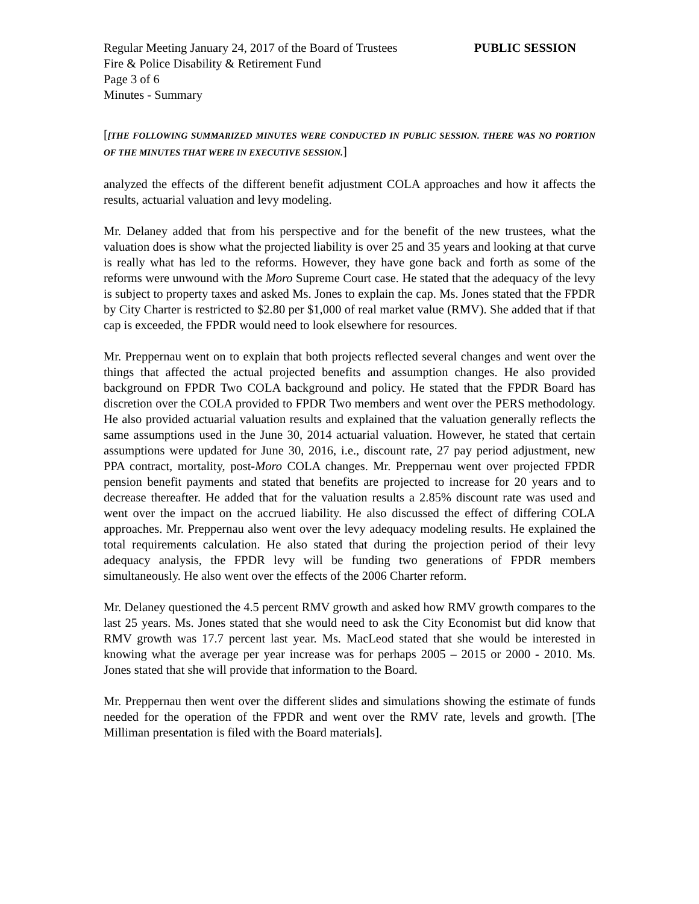Regular Meeting January 24, 2017 of the Board of Trustees PUBLIC SESSION
Fire & Police Disability & Retirement Fund
Page 3 of 6
Minutes - Summary
[[THE FOLLOWING SUMMARIZED MINUTES WERE CONDUCTED IN PUBLIC SESSION. THERE WAS NO PORTION OF THE MINUTES THAT WERE IN EXECUTIVE SESSION.]
analyzed the effects of the different benefit adjustment COLA approaches and how it affects the results, actuarial valuation and levy modeling.
Mr. Delaney added that from his perspective and for the benefit of the new trustees, what the valuation does is show what the projected liability is over 25 and 35 years and looking at that curve is really what has led to the reforms. However, they have gone back and forth as some of the reforms were unwound with the Moro Supreme Court case. He stated that the adequacy of the levy is subject to property taxes and asked Ms. Jones to explain the cap. Ms. Jones stated that the FPDR by City Charter is restricted to $2.80 per $1,000 of real market value (RMV). She added that if that cap is exceeded, the FPDR would need to look elsewhere for resources.
Mr. Preppernau went on to explain that both projects reflected several changes and went over the things that affected the actual projected benefits and assumption changes. He also provided background on FPDR Two COLA background and policy. He stated that the FPDR Board has discretion over the COLA provided to FPDR Two members and went over the PERS methodology. He also provided actuarial valuation results and explained that the valuation generally reflects the same assumptions used in the June 30, 2014 actuarial valuation. However, he stated that certain assumptions were updated for June 30, 2016, i.e., discount rate, 27 pay period adjustment, new PPA contract, mortality, post-Moro COLA changes. Mr. Preppernau went over projected FPDR pension benefit payments and stated that benefits are projected to increase for 20 years and to decrease thereafter. He added that for the valuation results a 2.85% discount rate was used and went over the impact on the accrued liability. He also discussed the effect of differing COLA approaches. Mr. Preppernau also went over the levy adequacy modeling results. He explained the total requirements calculation. He also stated that during the projection period of their levy adequacy analysis, the FPDR levy will be funding two generations of FPDR members simultaneously. He also went over the effects of the 2006 Charter reform.
Mr. Delaney questioned the 4.5 percent RMV growth and asked how RMV growth compares to the last 25 years. Ms. Jones stated that she would need to ask the City Economist but did know that RMV growth was 17.7 percent last year. Ms. MacLeod stated that she would be interested in knowing what the average per year increase was for perhaps 2005 – 2015 or 2000 - 2010. Ms. Jones stated that she will provide that information to the Board.
Mr. Preppernau then went over the different slides and simulations showing the estimate of funds needed for the operation of the FPDR and went over the RMV rate, levels and growth. [The Milliman presentation is filed with the Board materials].